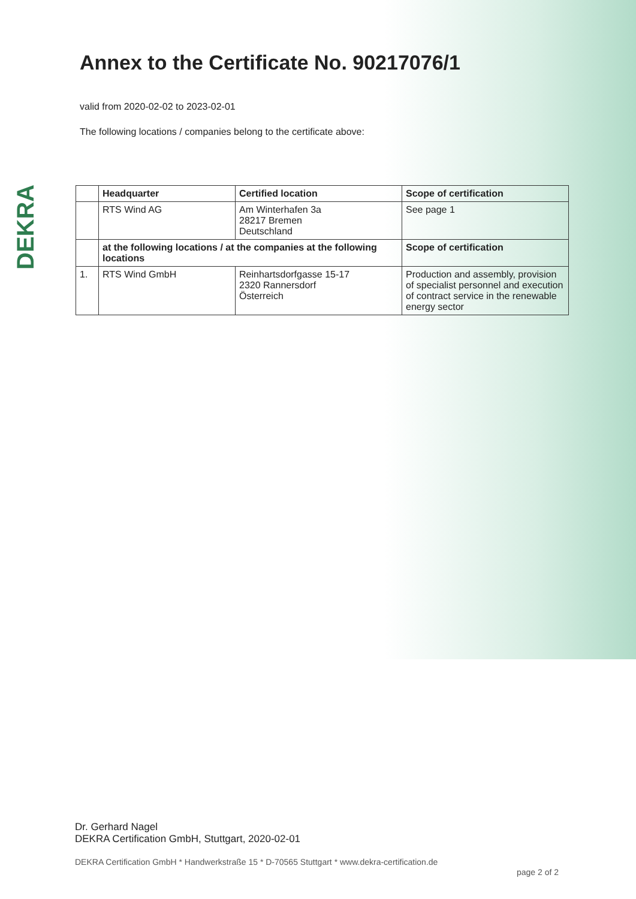DEKRA
Annex to the Certificate No. 90217076/1
valid from 2020-02-02 to 2023-02-01
The following locations / companies belong to the certificate above:
| | Headquarter | Certified location | Scope of certification |
| --- | --- | --- | --- |
| | RTS Wind AG | Am Winterhafen 3a 28217 Bremen Deutschland | See page 1 |
| | at the following locations / at the companies at the following locations | | Scope of certification |
| 1. | RTS Wind GmbH | Reinhartsdorfgasse 15-17 2320 Rannersdorf Österreich | Production and assembly, provision of specialist personnel and execution of contract service in the renewable energy sector |
Dr. Gerhard Nagel
DEKRA Certification GmbH, Stuttgart, 2020-02-01
DEKRA Certification GmbH * Handwerkstraße 15 * D-70565 Stuttgart * www.dekra-certification.de
page 2 of 2